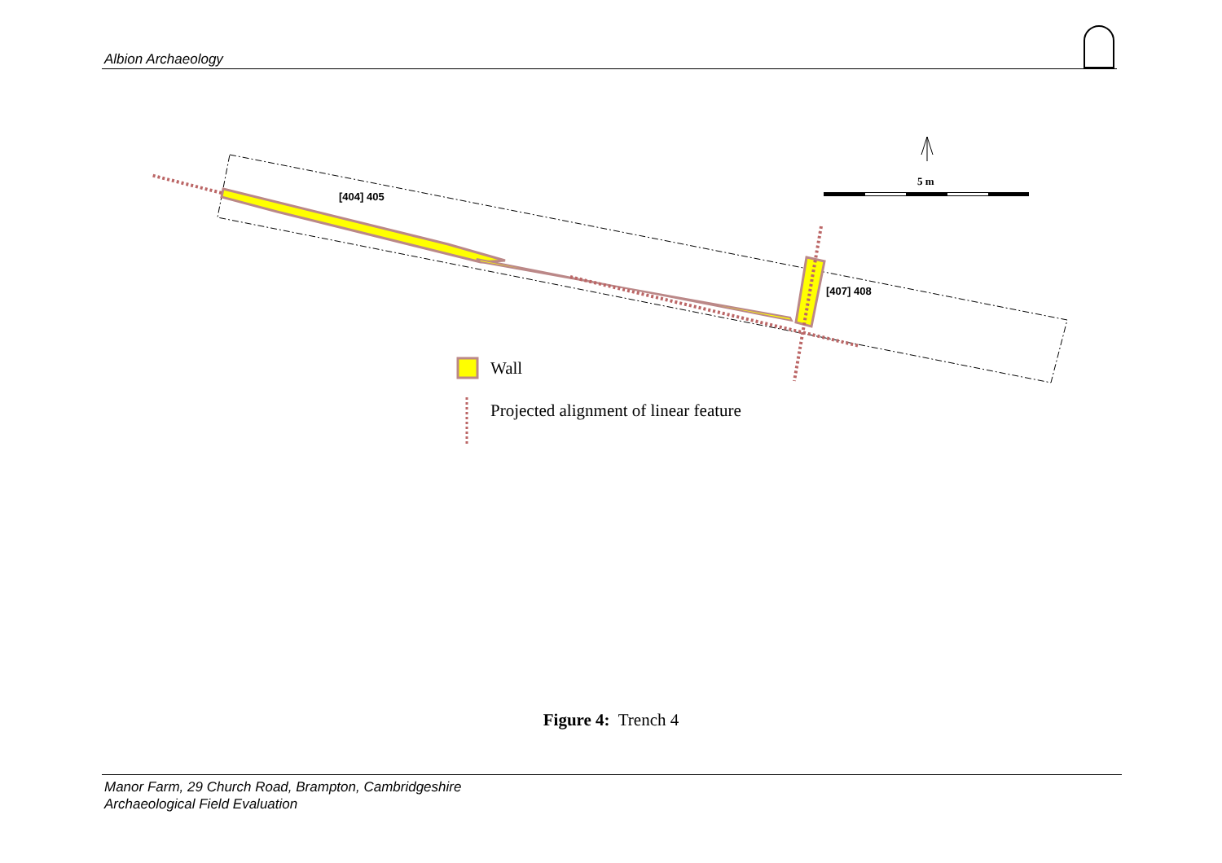Albion Archaeology
[404] 405
[407] 408
5 m
Wall
Projected alignment of linear feature
Figure 4: Trench 4
Manor Farm, 29 Church Road, Brampton, Cambridgeshire
Archaeological Field Evaluation